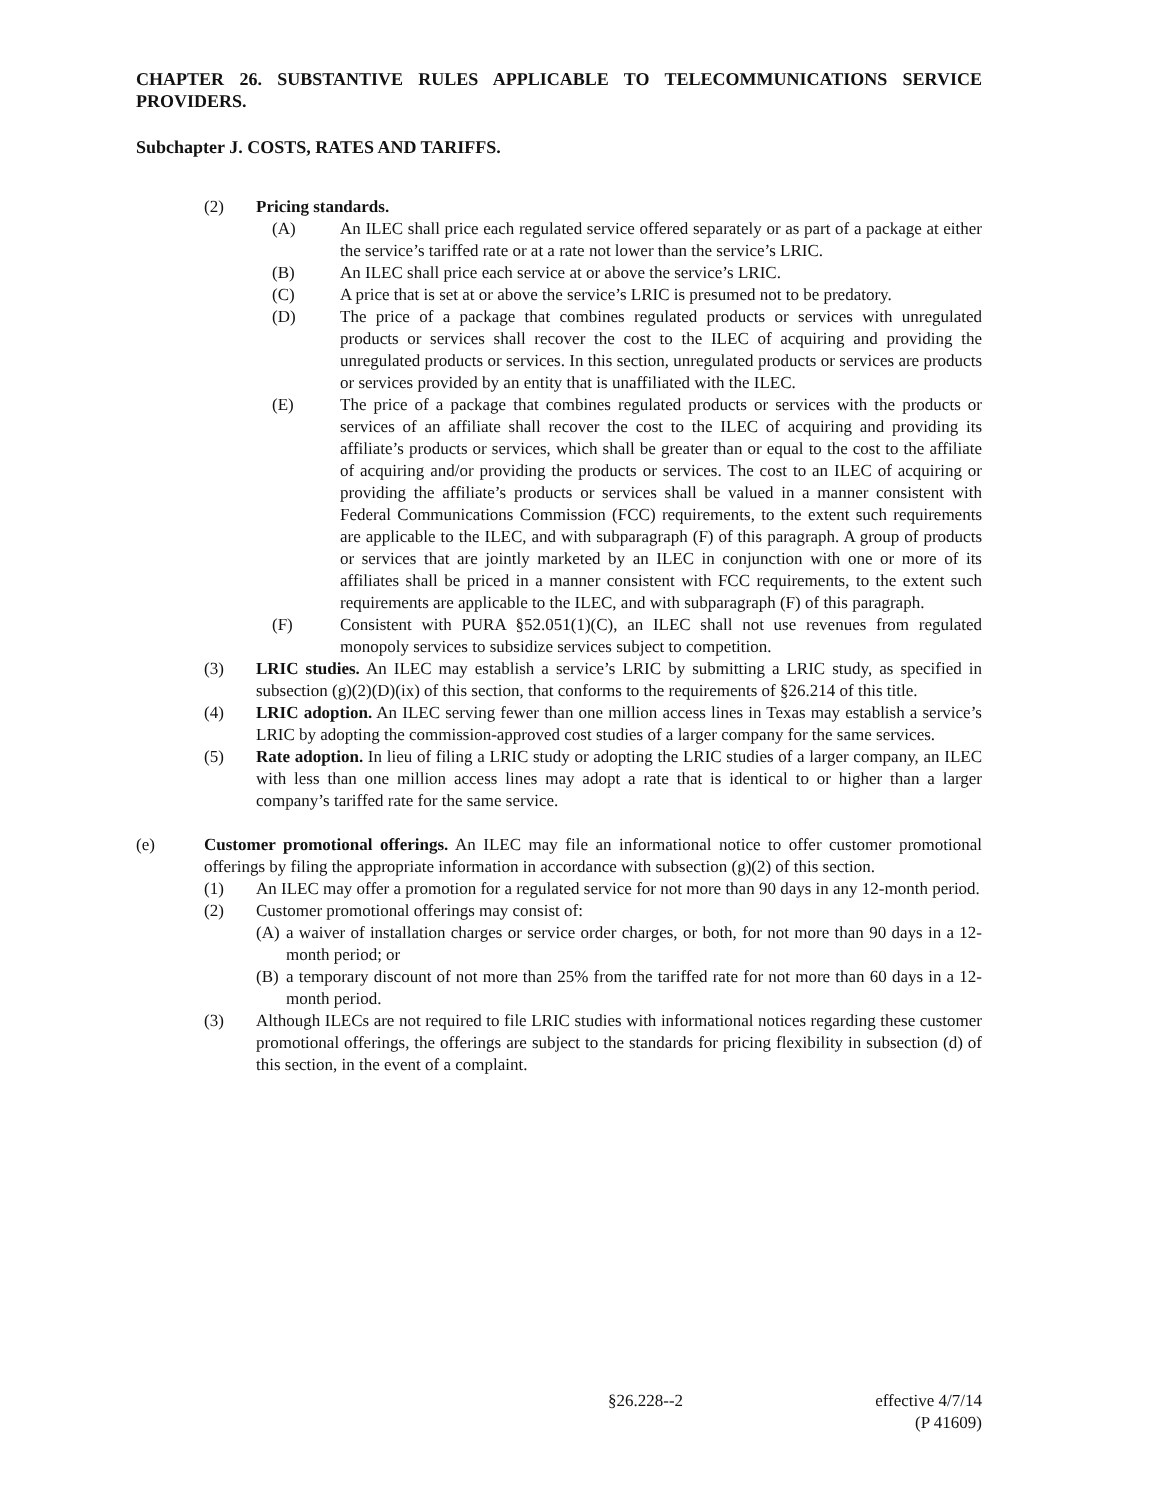CHAPTER 26. SUBSTANTIVE RULES APPLICABLE TO TELECOMMUNICATIONS SERVICE PROVIDERS.
Subchapter J. COSTS, RATES AND TARIFFS.
(2) Pricing standards.
(A) An ILEC shall price each regulated service offered separately or as part of a package at either the service’s tariffed rate or at a rate not lower than the service’s LRIC.
(B) An ILEC shall price each service at or above the service’s LRIC.
(C) A price that is set at or above the service’s LRIC is presumed not to be predatory.
(D) The price of a package that combines regulated products or services with unregulated products or services shall recover the cost to the ILEC of acquiring and providing the unregulated products or services. In this section, unregulated products or services are products or services provided by an entity that is unaffiliated with the ILEC.
(E) The price of a package that combines regulated products or services with the products or services of an affiliate shall recover the cost to the ILEC of acquiring and providing its affiliate’s products or services, which shall be greater than or equal to the cost to the affiliate of acquiring and/or providing the products or services. The cost to an ILEC of acquiring or providing the affiliate’s products or services shall be valued in a manner consistent with Federal Communications Commission (FCC) requirements, to the extent such requirements are applicable to the ILEC, and with subparagraph (F) of this paragraph. A group of products or services that are jointly marketed by an ILEC in conjunction with one or more of its affiliates shall be priced in a manner consistent with FCC requirements, to the extent such requirements are applicable to the ILEC, and with subparagraph (F) of this paragraph.
(F) Consistent with PURA §52.051(1)(C), an ILEC shall not use revenues from regulated monopoly services to subsidize services subject to competition.
(3) LRIC studies. An ILEC may establish a service’s LRIC by submitting a LRIC study, as specified in subsection (g)(2)(D)(ix) of this section, that conforms to the requirements of §26.214 of this title.
(4) LRIC adoption. An ILEC serving fewer than one million access lines in Texas may establish a service’s LRIC by adopting the commission-approved cost studies of a larger company for the same services.
(5) Rate adoption. In lieu of filing a LRIC study or adopting the LRIC studies of a larger company, an ILEC with less than one million access lines may adopt a rate that is identical to or higher than a larger company’s tariffed rate for the same service.
(e) Customer promotional offerings. An ILEC may file an informational notice to offer customer promotional offerings by filing the appropriate information in accordance with subsection (g)(2) of this section.
(1) An ILEC may offer a promotion for a regulated service for not more than 90 days in any 12-month period.
(2) Customer promotional offerings may consist of:
(A) a waiver of installation charges or service order charges, or both, for not more than 90 days in a 12-month period; or
(B) a temporary discount of not more than 25% from the tariffed rate for not more than 60 days in a 12-month period.
(3) Although ILECs are not required to file LRIC studies with informational notices regarding these customer promotional offerings, the offerings are subject to the standards for pricing flexibility in subsection (d) of this section, in the event of a complaint.
§26.228--2 effective 4/7/14
(P 41609)